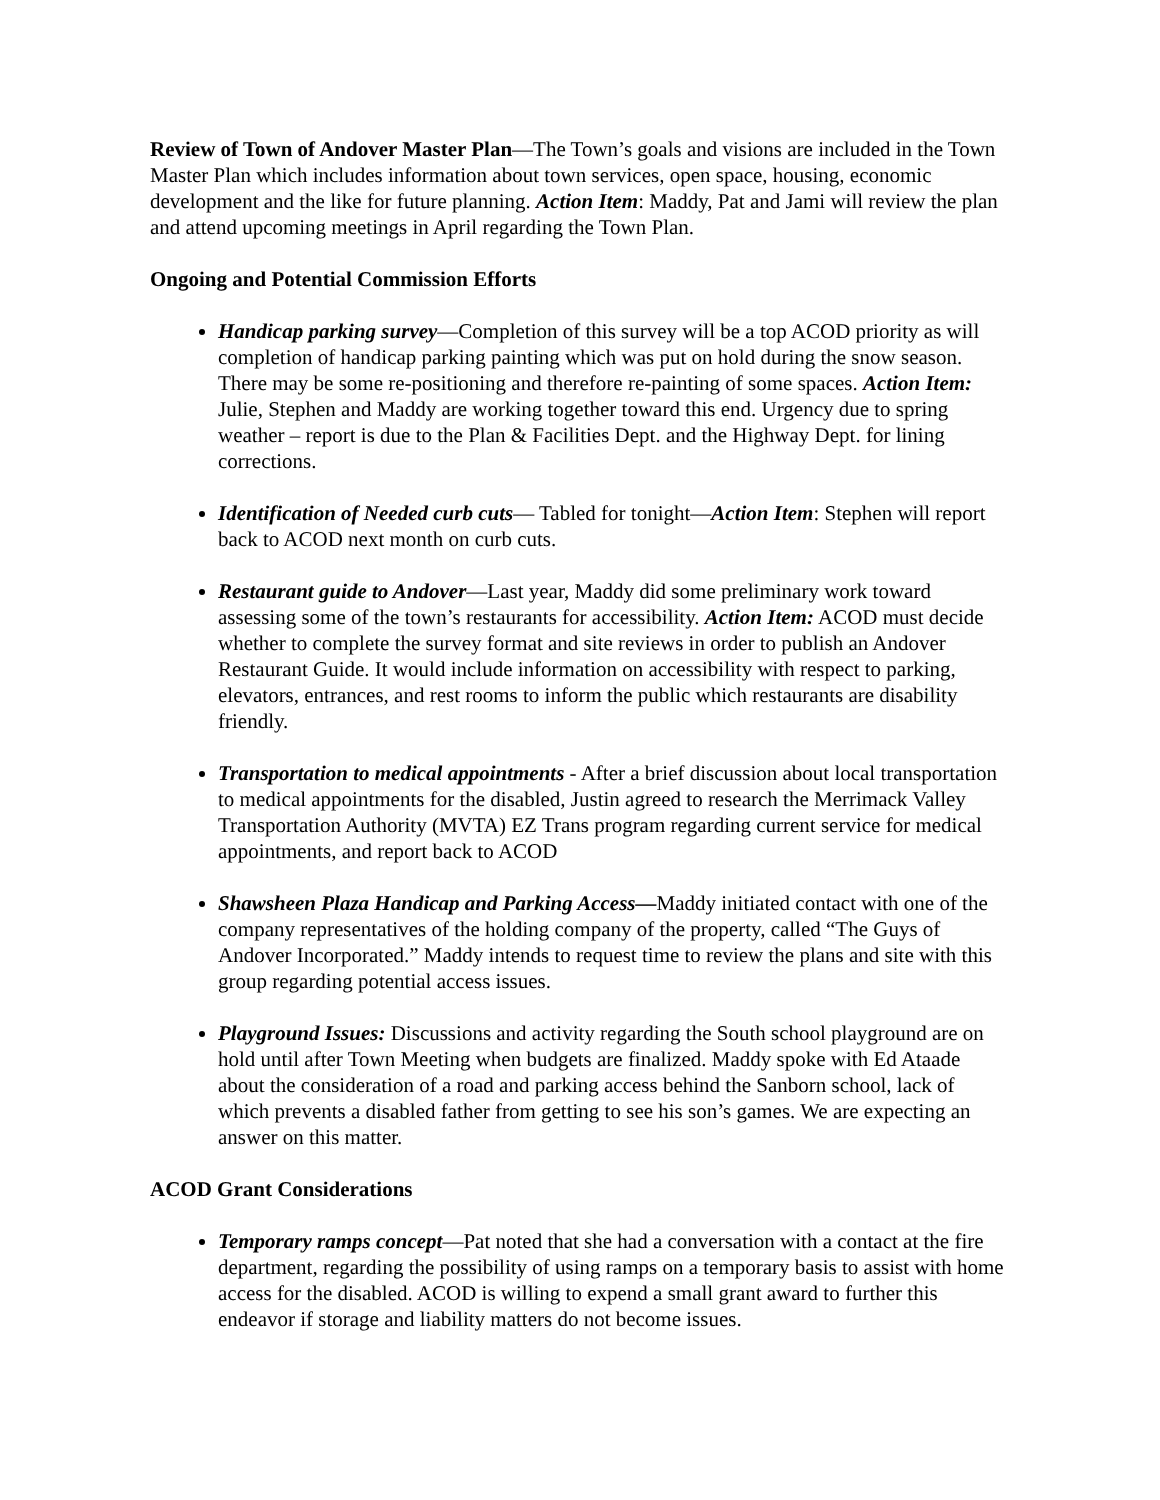Review of Town of Andover Master Plan—The Town’s goals and visions are included in the Town Master Plan which includes information about town services, open space, housing, economic development and the like for future planning. Action Item: Maddy, Pat and Jami will review the plan and attend upcoming meetings in April regarding the Town Plan.
Ongoing and Potential Commission Efforts
Handicap parking survey—Completion of this survey will be a top ACOD priority as will completion of handicap parking painting which was put on hold during the snow season. There may be some re-positioning and therefore re-painting of some spaces. Action Item: Julie, Stephen and Maddy are working together toward this end. Urgency due to spring weather – report is due to the Plan & Facilities Dept. and the Highway Dept. for lining corrections.
Identification of Needed curb cuts— Tabled for tonight—Action Item: Stephen will report back to ACOD next month on curb cuts.
Restaurant guide to Andover—Last year, Maddy did some preliminary work toward assessing some of the town’s restaurants for accessibility. Action Item: ACOD must decide whether to complete the survey format and site reviews in order to publish an Andover Restaurant Guide. It would include information on accessibility with respect to parking, elevators, entrances, and rest rooms to inform the public which restaurants are disability friendly.
Transportation to medical appointments - After a brief discussion about local transportation to medical appointments for the disabled, Justin agreed to research the Merrimack Valley Transportation Authority (MVTA) EZ Trans program regarding current service for medical appointments, and report back to ACOD
Shawsheen Plaza Handicap and Parking Access—Maddy initiated contact with one of the company representatives of the holding company of the property, called “The Guys of Andover Incorporated.” Maddy intends to request time to review the plans and site with this group regarding potential access issues.
Playground Issues: Discussions and activity regarding the South school playground are on hold until after Town Meeting when budgets are finalized. Maddy spoke with Ed Ataade about the consideration of a road and parking access behind the Sanborn school, lack of which prevents a disabled father from getting to see his son’s games. We are expecting an answer on this matter.
ACOD Grant Considerations
Temporary ramps concept—Pat noted that she had a conversation with a contact at the fire department, regarding the possibility of using ramps on a temporary basis to assist with home access for the disabled. ACOD is willing to expend a small grant award to further this endeavor if storage and liability matters do not become issues.